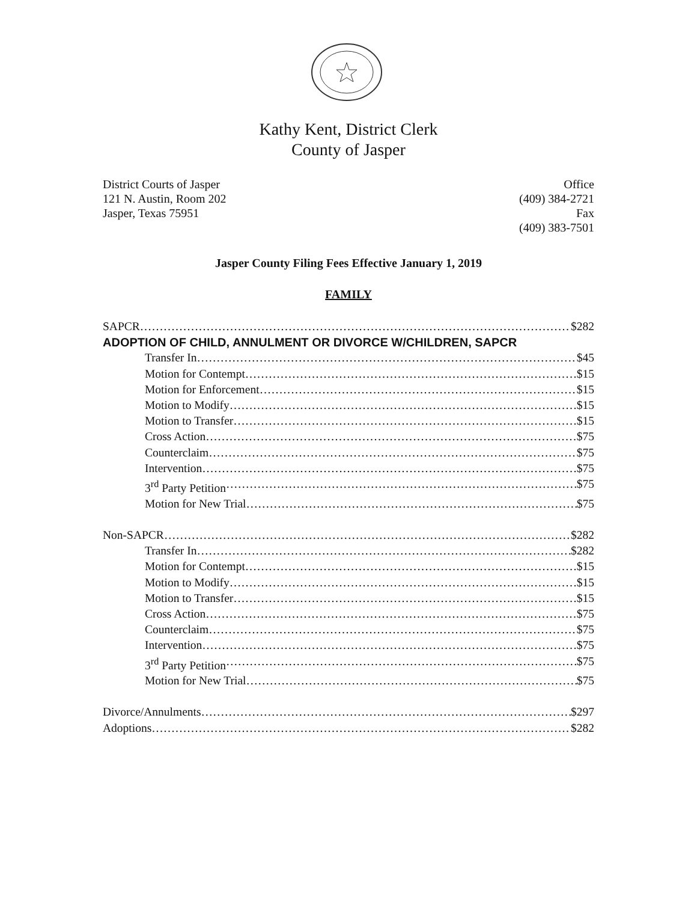Kathy Kent, District Clerk
County of Jasper
District Courts of Jasper
121 N. Austin, Room 202
Jasper, Texas 75951
Office
(409) 384-2721
Fax
(409) 383-7501
Jasper County Filing Fees Effective January 1, 2019
FAMILY
SAPCR $282
ADOPTION OF CHILD, ANNULMENT OR DIVORCE W/CHILDREN, SAPCR
Transfer In $45
Motion for Contempt $15
Motion for Enforcement $15
Motion to Modify $15
Motion to Transfer $15
Cross Action $75
Counterclaim $75
Intervention $75
3<sup>rd</sup> Party Petition $75
Motion for New Trial $75
Non-SAPCR $282
Transfer In $282
Motion for Contempt $15
Motion to Modify $15
Motion to Transfer $15
Cross Action $75
Counterclaim $75
Intervention $75
3<sup>rd</sup> Party Petition $75
Motion for New Trial $75
Divorce/Annulments $297
Adoptions $282